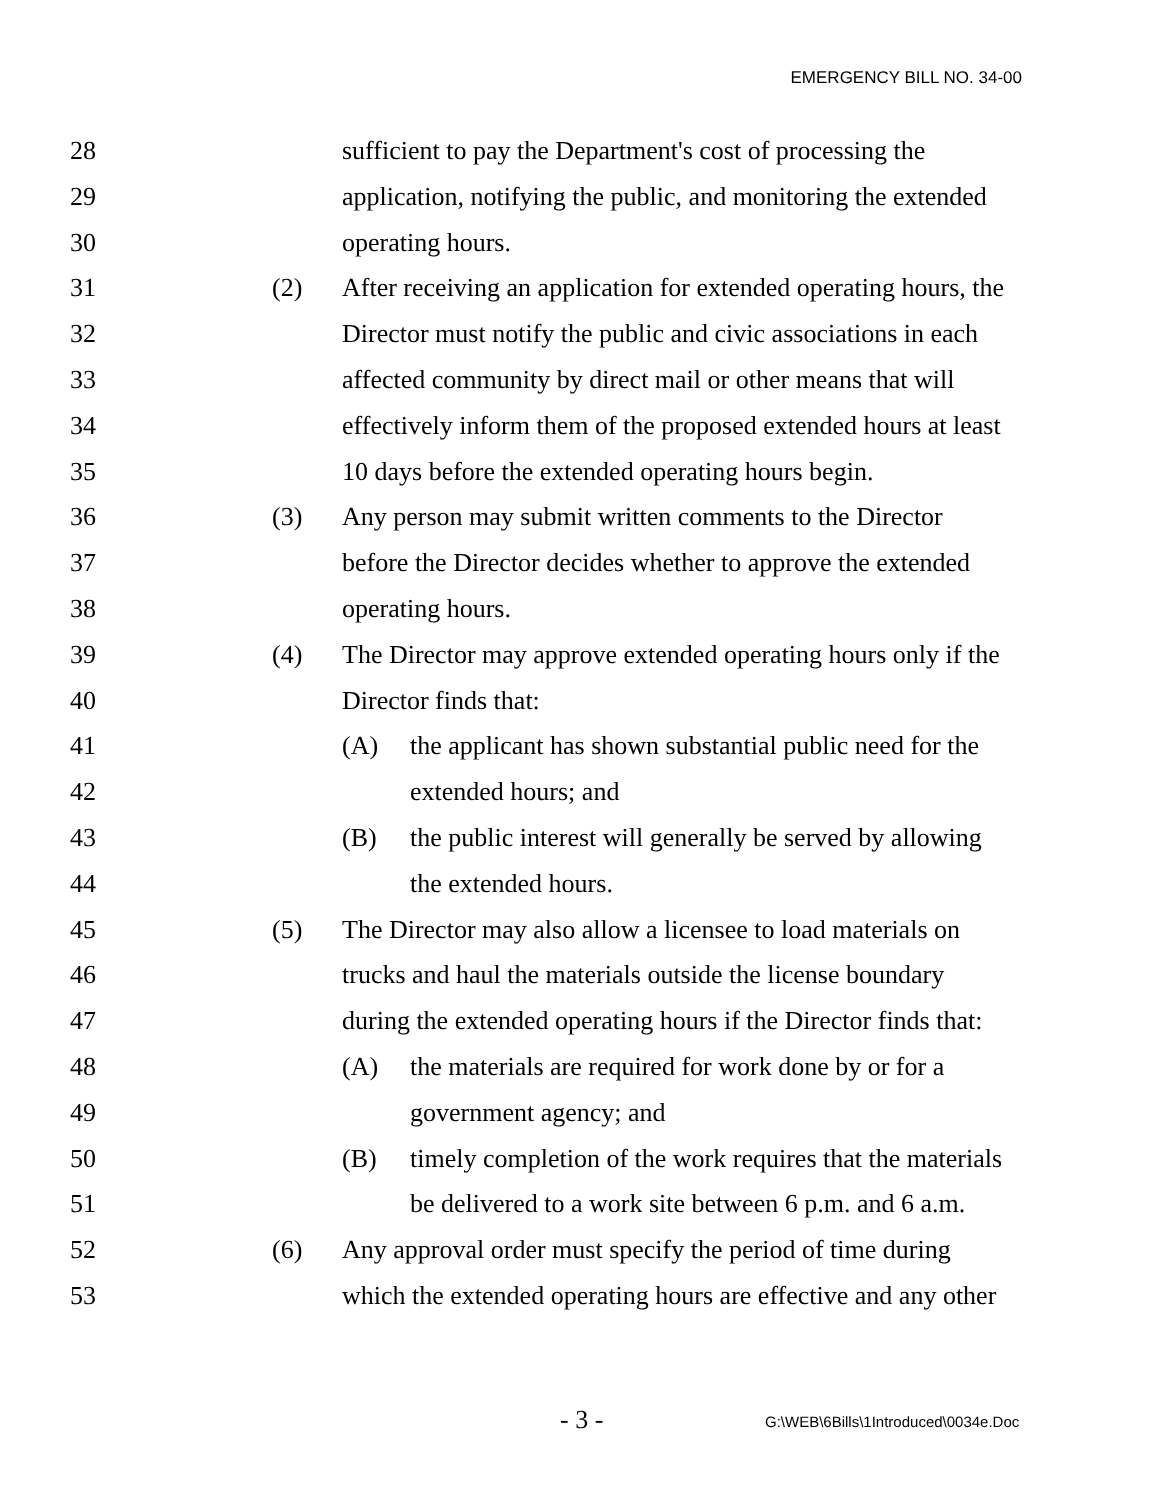EMERGENCY BILL NO. 34-00
28 sufficient to pay the Department's cost of processing the
29 application, notifying the public, and monitoring the extended
30 operating hours.
31 (2) After receiving an application for extended operating hours, the
32 Director must notify the public and civic associations in each
33 affected community by direct mail or other means that will
34 effectively inform them of the proposed extended hours at least
35 10 days before the extended operating hours begin.
36 (3) Any person may submit written comments to the Director
37 before the Director decides whether to approve the extended
38 operating hours.
39 (4) The Director may approve extended operating hours only if the
40 Director finds that:
41 (A) the applicant has shown substantial public need for the
42 extended hours; and
43 (B) the public interest will generally be served by allowing
44 the extended hours.
45 (5) The Director may also allow a licensee to load materials on
46 trucks and haul the materials outside the license boundary
47 during the extended operating hours if the Director finds that:
48 (A) the materials are required for work done by or for a
49 government agency; and
50 (B) timely completion of the work requires that the materials
51 be delivered to a work site between 6 p.m. and 6 a.m.
52 (6) Any approval order must specify the period of time during
53 which the extended operating hours are effective and any other
- 3 - G:\WEB\6Bills\1Introduced\0034e.Doc